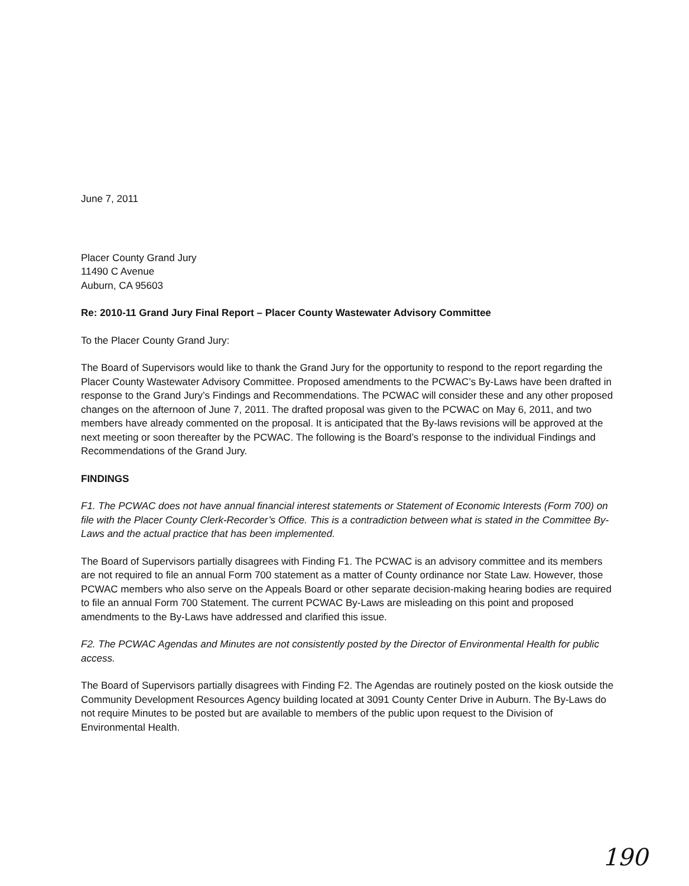June 7, 2011
Placer County Grand Jury
11490 C Avenue
Auburn, CA 95603
Re: 2010-11 Grand Jury Final Report – Placer County Wastewater Advisory Committee
To the Placer County Grand Jury:
The Board of Supervisors would like to thank the Grand Jury for the opportunity to respond to the report regarding the Placer County Wastewater Advisory Committee. Proposed amendments to the PCWAC’s By-Laws have been drafted in response to the Grand Jury’s Findings and Recommendations. The PCWAC will consider these and any other proposed changes on the afternoon of June 7, 2011. The drafted proposal was given to the PCWAC on May 6, 2011, and two members have already commented on the proposal. It is anticipated that the By-laws revisions will be approved at the next meeting or soon thereafter by the PCWAC. The following is the Board’s response to the individual Findings and Recommendations of the Grand Jury.
FINDINGS
F1. The PCWAC does not have annual financial interest statements or Statement of Economic Interests (Form 700) on file with the Placer County Clerk-Recorder’s Office. This is a contradiction between what is stated in the Committee By-Laws and the actual practice that has been implemented.
The Board of Supervisors partially disagrees with Finding F1. The PCWAC is an advisory committee and its members are not required to file an annual Form 700 statement as a matter of County ordinance nor State Law. However, those PCWAC members who also serve on the Appeals Board or other separate decision-making hearing bodies are required to file an annual Form 700 Statement. The current PCWAC By-Laws are misleading on this point and proposed amendments to the By-Laws have addressed and clarified this issue.
F2. The PCWAC Agendas and Minutes are not consistently posted by the Director of Environmental Health for public access.
The Board of Supervisors partially disagrees with Finding F2. The Agendas are routinely posted on the kiosk outside the Community Development Resources Agency building located at 3091 County Center Drive in Auburn. The By-Laws do not require Minutes to be posted but are available to members of the public upon request to the Division of Environmental Health.
190